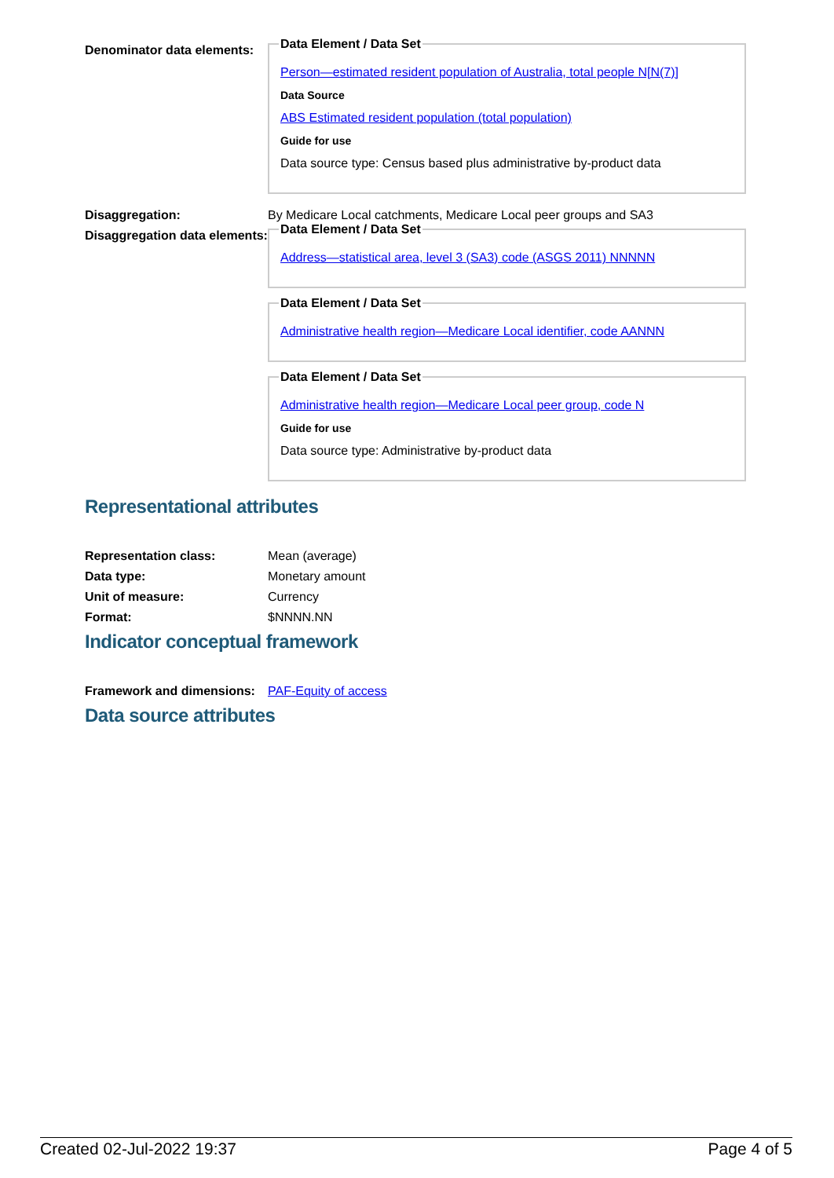Denominator data elements:
Data Element / Data Set
Person—estimated resident population of Australia, total people N[N(7)]
Data Source
ABS Estimated resident population (total population)
Guide for use
Data source type: Census based plus administrative by-product data
Disaggregation: By Medicare Local catchments, Medicare Local peer groups and SA3
Disaggregation data elements:
Data Element / Data Set
Address—statistical area, level 3 (SA3) code (ASGS 2011) NNNNN
Data Element / Data Set
Administrative health region—Medicare Local identifier, code AANNN
Data Element / Data Set
Administrative health region—Medicare Local peer group, code N
Guide for use
Data source type: Administrative by-product data
Representational attributes
Representation class: Mean (average)
Data type: Monetary amount
Unit of measure: Currency
Format: $NNNN.NN
Indicator conceptual framework
Framework and dimensions:
PAF-Equity of access
Data source attributes
Created 02-Jul-2022 19:37 Page 4 of 5